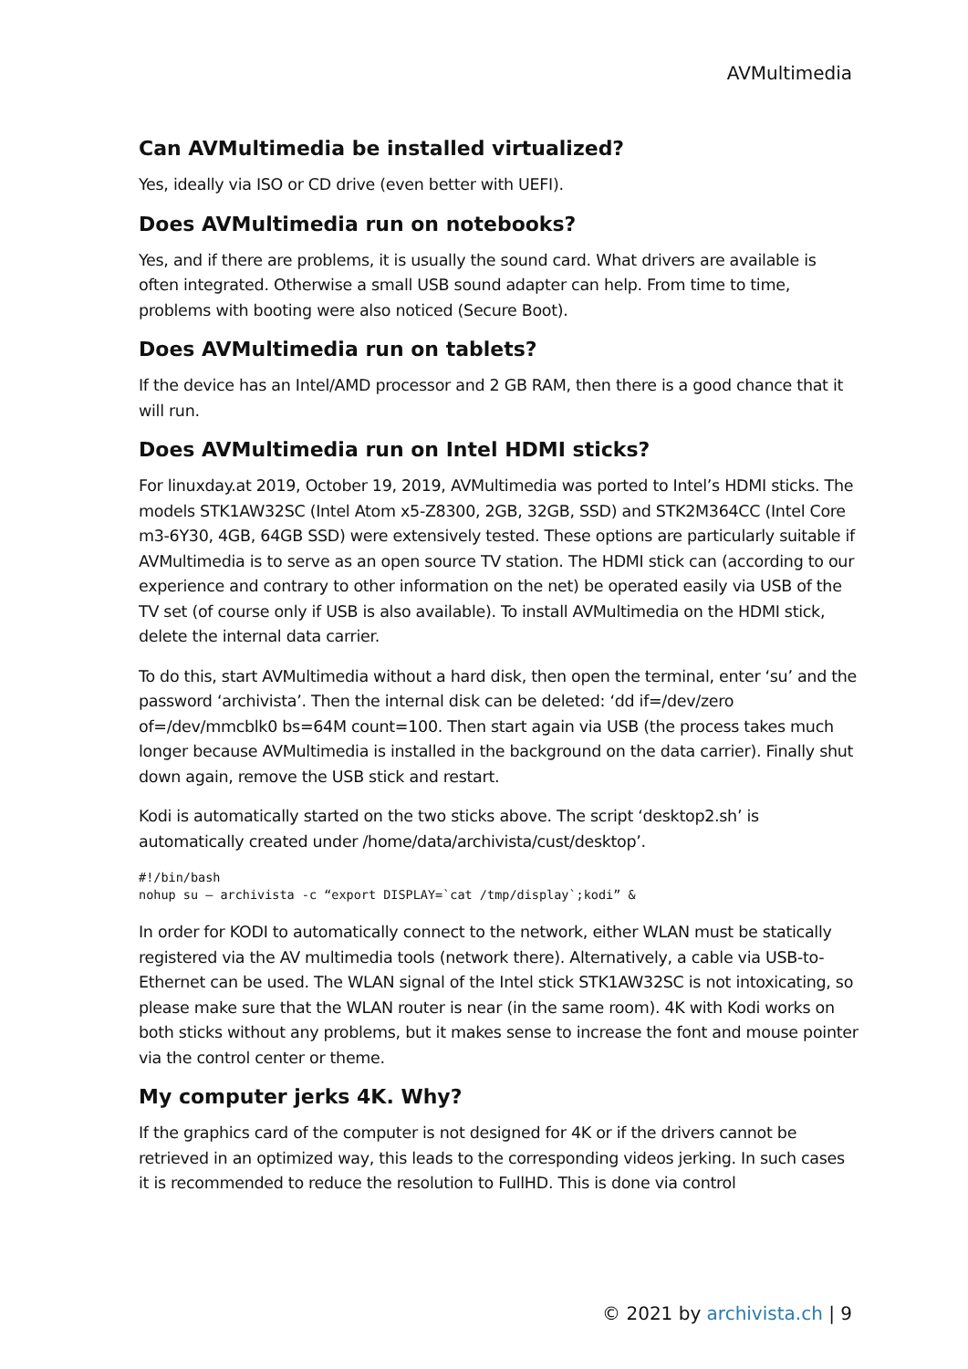AVMultimedia
Can AVMultimedia be installed virtualized?
Yes, ideally via ISO or CD drive (even better with UEFI).
Does AVMultimedia run on notebooks?
Yes, and if there are problems, it is usually the sound card. What drivers are available is often integrated. Otherwise a small USB sound adapter can help. From time to time, problems with booting were also noticed (Secure Boot).
Does AVMultimedia run on tablets?
If the device has an Intel/AMD processor and 2 GB RAM, then there is a good chance that it will run.
Does AVMultimedia run on Intel HDMI sticks?
For linuxday.at 2019, October 19, 2019, AVMultimedia was ported to Intel’s HDMI sticks. The models STK1AW32SC (Intel Atom x5-Z8300, 2GB, 32GB, SSD) and STK2M364CC (Intel Core m3-6Y30, 4GB, 64GB SSD) were extensively tested. These options are particularly suitable if AVMultimedia is to serve as an open source TV station. The HDMI stick can (according to our experience and contrary to other information on the net) be operated easily via USB of the TV set (of course only if USB is also available). To install AVMultimedia on the HDMI stick, delete the internal data carrier.
To do this, start AVMultimedia without a hard disk, then open the terminal, enter ‘su’ and the password ‘archivista’. Then the internal disk can be deleted: ‘dd if=/dev/zero of=/dev/mmcblk0 bs=64M count=100. Then start again via USB (the process takes much longer because AVMultimedia is installed in the background on the data carrier). Finally shut down again, remove the USB stick and restart.
Kodi is automatically started on the two sticks above. The script ‘desktop2.sh’ is automatically created under /home/data/archivista/cust/desktop’.
#!/bin/bash
nohup su – archivista -c “export DISPLAY=`cat /tmp/display`;kodi” &
In order for KODI to automatically connect to the network, either WLAN must be statically registered via the AV multimedia tools (network there). Alternatively, a cable via USB-to-Ethernet can be used. The WLAN signal of the Intel stick STK1AW32SC is not intoxicating, so please make sure that the WLAN router is near (in the same room). 4K with Kodi works on both sticks without any problems, but it makes sense to increase the font and mouse pointer via the control center or theme.
My computer jerks 4K. Why?
If the graphics card of the computer is not designed for 4K or if the drivers cannot be retrieved in an optimized way, this leads to the corresponding videos jerking. In such cases it is recommended to reduce the resolution to FullHD. This is done via control
© 2021 by archivista.ch | 9